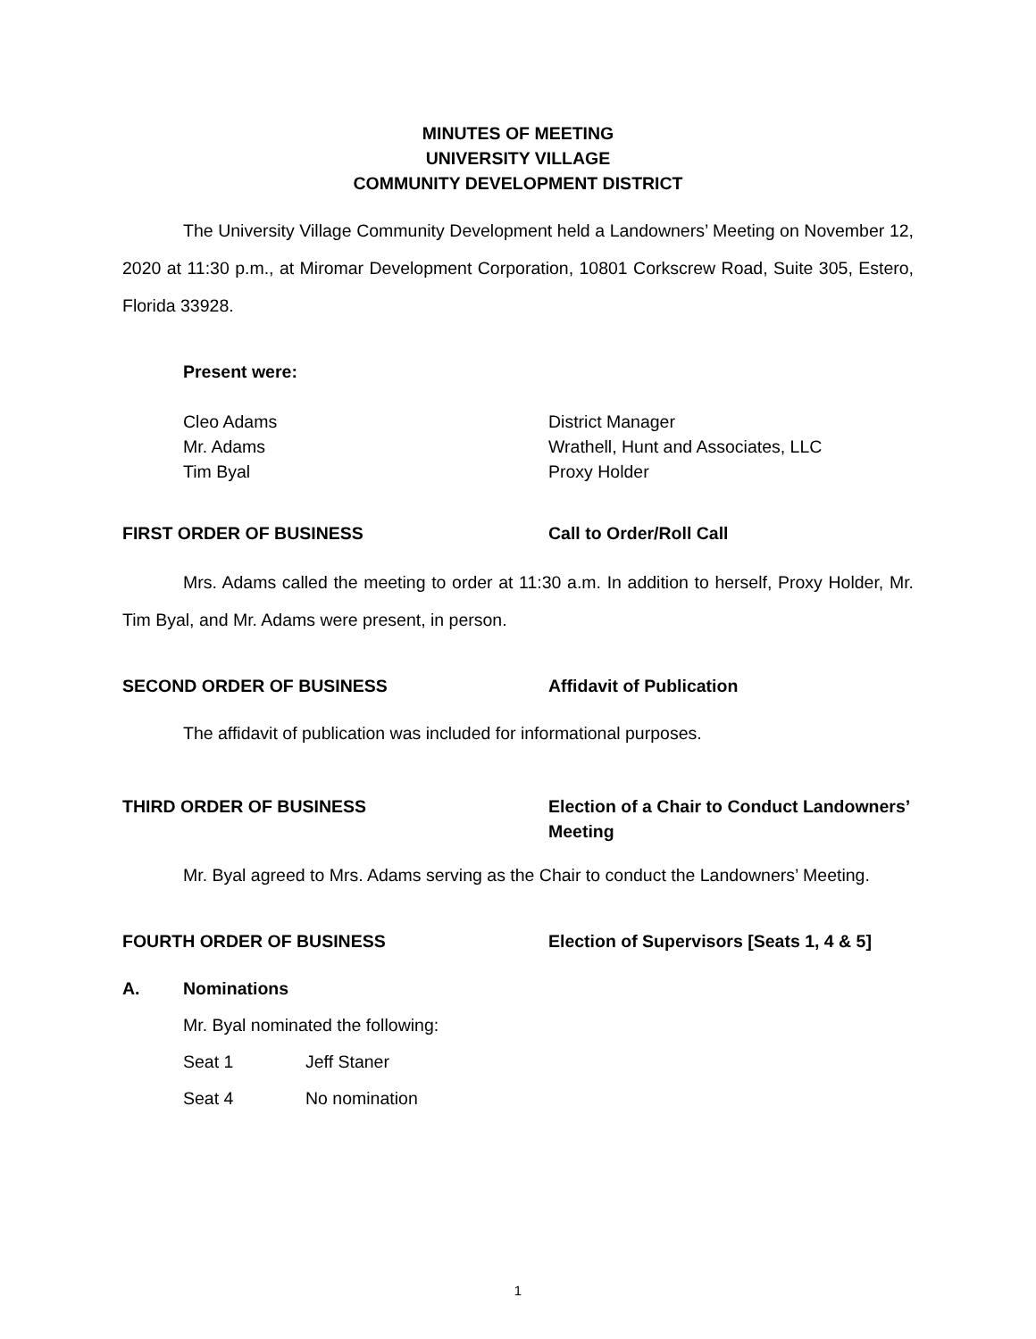MINUTES OF MEETING
UNIVERSITY VILLAGE
COMMUNITY DEVELOPMENT DISTRICT
The University Village Community Development held a Landowners’ Meeting on November 12, 2020 at 11:30 p.m., at Miromar Development Corporation, 10801 Corkscrew Road, Suite 305, Estero, Florida 33928.
Present were:
Cleo Adams District Manager
Mr. Adams Wrathell, Hunt and Associates, LLC
Tim Byal Proxy Holder
FIRST ORDER OF BUSINESS Call to Order/Roll Call
Mrs. Adams called the meeting to order at 11:30 a.m. In addition to herself, Proxy Holder, Mr. Tim Byal, and Mr. Adams were present, in person.
SECOND ORDER OF BUSINESS Affidavit of Publication
The affidavit of publication was included for informational purposes.
THIRD ORDER OF BUSINESS Election of a Chair to Conduct Landowners’
Meeting
Mr. Byal agreed to Mrs. Adams serving as the Chair to conduct the Landowners’ Meeting.
FOURTH ORDER OF BUSINESS Election of Supervisors [Seats 1, 4 & 5]
A. Nominations
Mr. Byal nominated the following:
Seat 1 Jeff Staner
Seat 4 No nomination
1